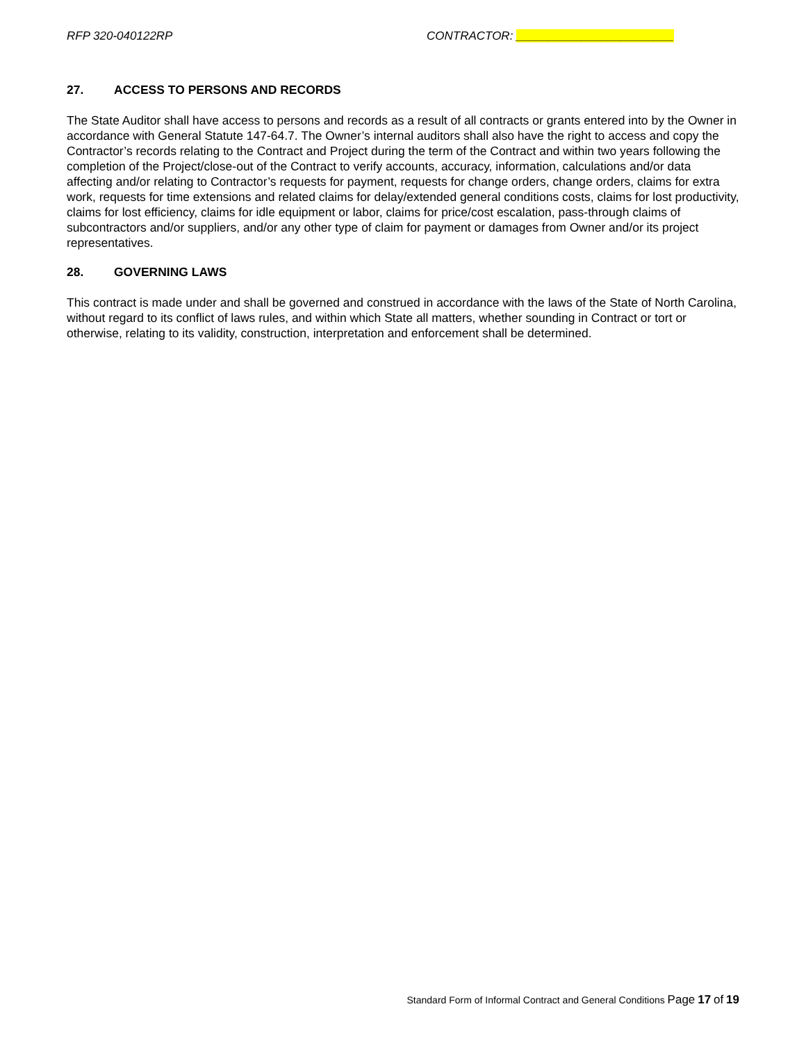RFP 320-040122RP CONTRACTOR: ________________________
27. ACCESS TO PERSONS AND RECORDS
The State Auditor shall have access to persons and records as a result of all contracts or grants entered into by the Owner in accordance with General Statute 147-64.7. The Owner’s internal auditors shall also have the right to access and copy the Contractor’s records relating to the Contract and Project during the term of the Contract and within two years following the completion of the Project/close-out of the Contract to verify accounts, accuracy, information, calculations and/or data affecting and/or relating to Contractor’s requests for payment, requests for change orders, change orders, claims for extra work, requests for time extensions and related claims for delay/extended general conditions costs, claims for lost productivity, claims for lost efficiency, claims for idle equipment or labor, claims for price/cost escalation, pass-through claims of subcontractors and/or suppliers, and/or any other type of claim for payment or damages from Owner and/or its project representatives.
28. GOVERNING LAWS
This contract is made under and shall be governed and construed in accordance with the laws of the State of North Carolina, without regard to its conflict of laws rules, and within which State all matters, whether sounding in Contract or tort or otherwise, relating to its validity, construction, interpretation and enforcement shall be determined.
Standard Form of Informal Contract and General Conditions Page 17 of 19